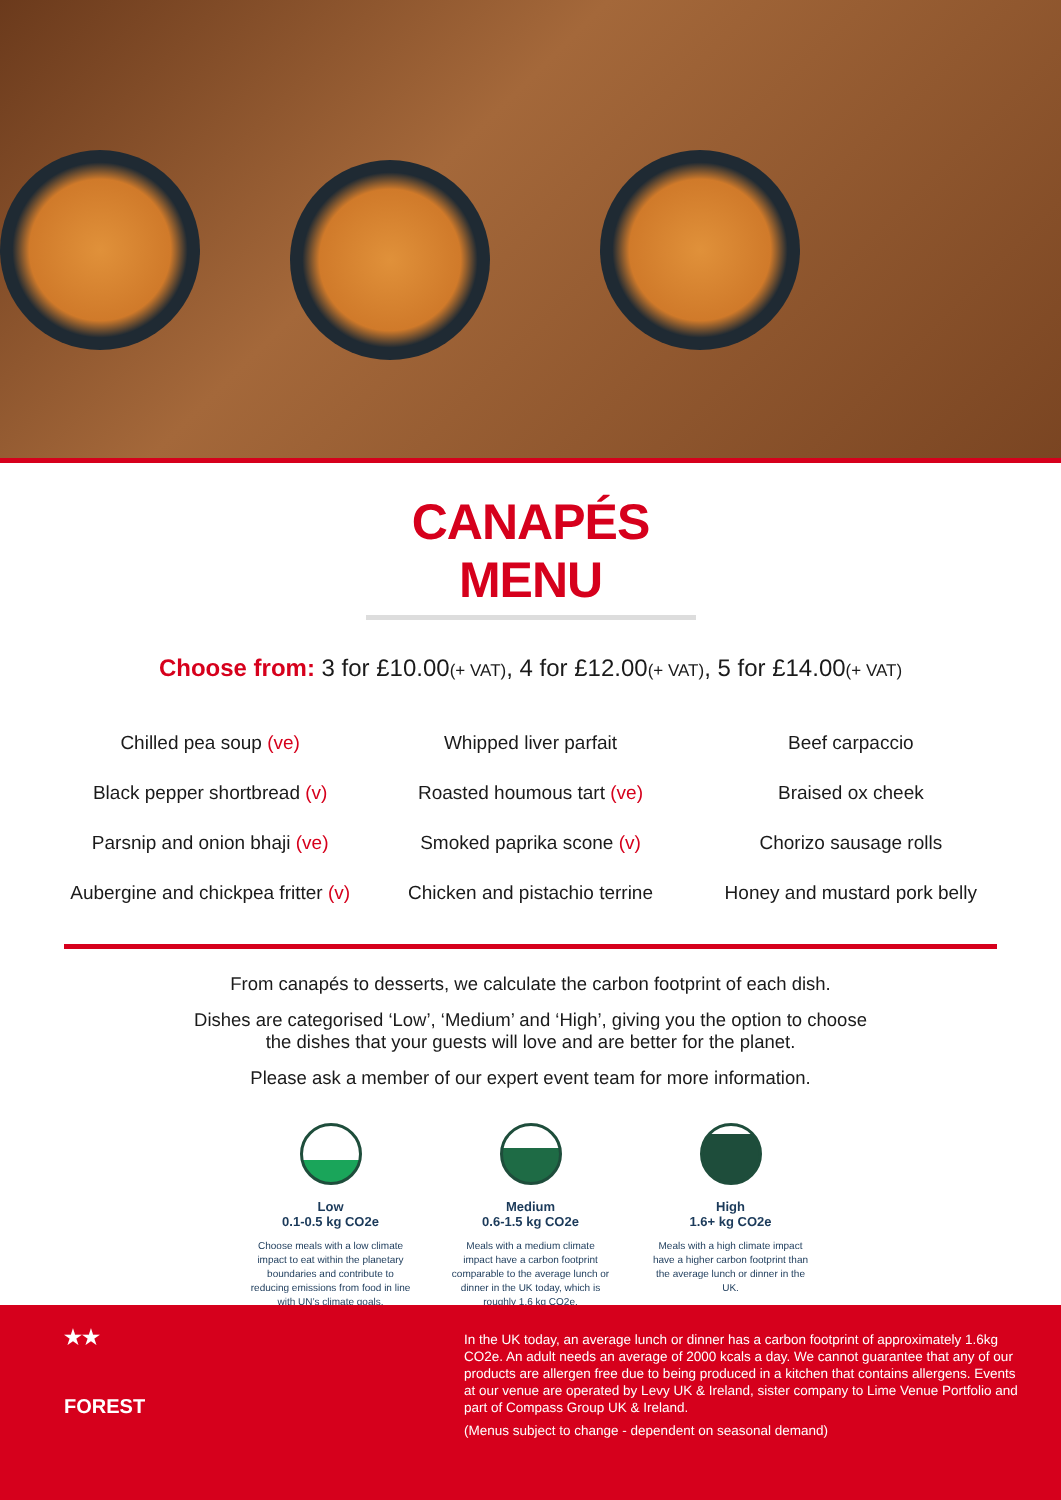CANAPÉS MENU
Choose from: 3 for £10.00(+ VAT), 4 for £12.00(+ VAT), 5 for £14.00(+ VAT)
Chilled pea soup (ve)
Whipped liver parfait
Beef carpaccio
Black pepper shortbread (v)
Roasted houmous tart (ve)
Braised ox cheek
Parsnip and onion bhaji (ve)
Smoked paprika scone (v)
Chorizo sausage rolls
Aubergine and chickpea fritter (v)
Chicken and pistachio terrine
Honey and mustard pork belly
From canapés to desserts, we calculate the carbon footprint of each dish.
Dishes are categorised ‘Low’, ‘Medium’ and ‘High’, giving you the option to choose
the dishes that your guests will love and are better for the planet.
Please ask a member of our expert event team for more information.
Low
0.1-0.5 kg CO2e
Choose meals with a low climate impact to eat within the planetary boundaries and contribute to reducing emissions from food in line with UN’s climate goals.
Medium
0.6-1.5 kg CO2e
Meals with a medium climate impact have a carbon footprint comparable to the average lunch or dinner in the UK today, which is roughly 1.6 kg CO2e.
High
1.6+ kg CO2e
Meals with a high climate impact have a higher carbon footprint than the average lunch or dinner in the UK.
★★
FOREST
In the UK today, an average lunch or dinner has a carbon footprint of approximately 1.6kg CO2e. An adult needs an average of 2000 kcals a day. We cannot guarantee that any of our products are allergen free due to being produced in a kitchen that contains allergens. Events at our venue are operated by Levy UK & Ireland, sister company to Lime Venue Portfolio and part of Compass Group UK & Ireland.
(Menus subject to change - dependent on seasonal demand)